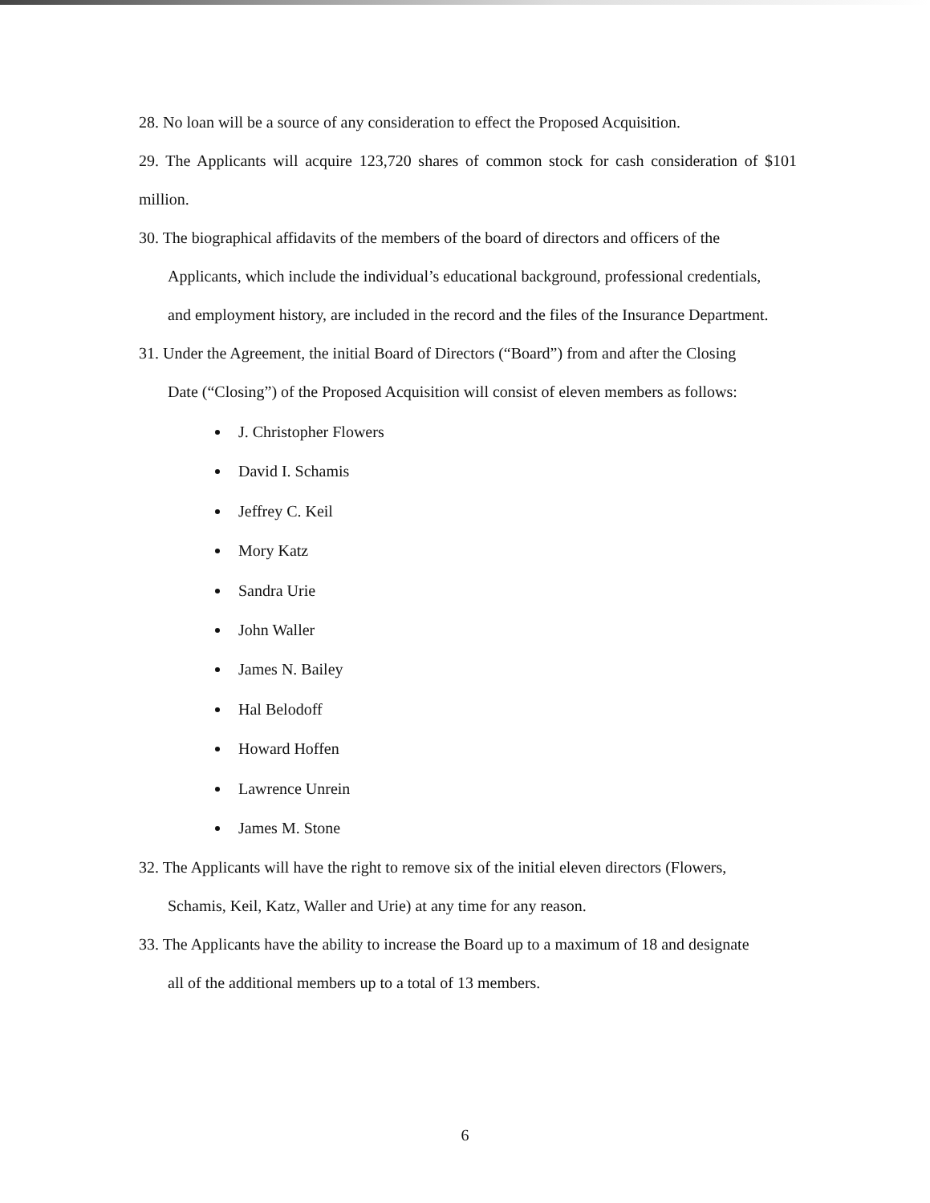28. No loan will be a source of any consideration to effect the Proposed Acquisition.
29. The Applicants will acquire 123,720 shares of common stock for cash consideration of $101 million.
30. The biographical affidavits of the members of the board of directors and officers of the
Applicants, which include the individual’s educational background, professional credentials,
and employment history, are included in the record and the files of the Insurance Department.
31. Under the Agreement, the initial Board of Directors (“Board”) from and after the Closing
Date (“Closing”) of the Proposed Acquisition will consist of eleven members as follows:
J. Christopher Flowers
David I. Schamis
Jeffrey C. Keil
Mory Katz
Sandra Urie
John Waller
James N. Bailey
Hal Belodoff
Howard Hoffen
Lawrence Unrein
James M. Stone
32. The Applicants will have the right to remove six of the initial eleven directors (Flowers,
Schamis, Keil, Katz, Waller and Urie) at any time for any reason.
33. The Applicants have the ability to increase the Board up to a maximum of 18 and designate
all of the additional members up to a total of 13 members.
6